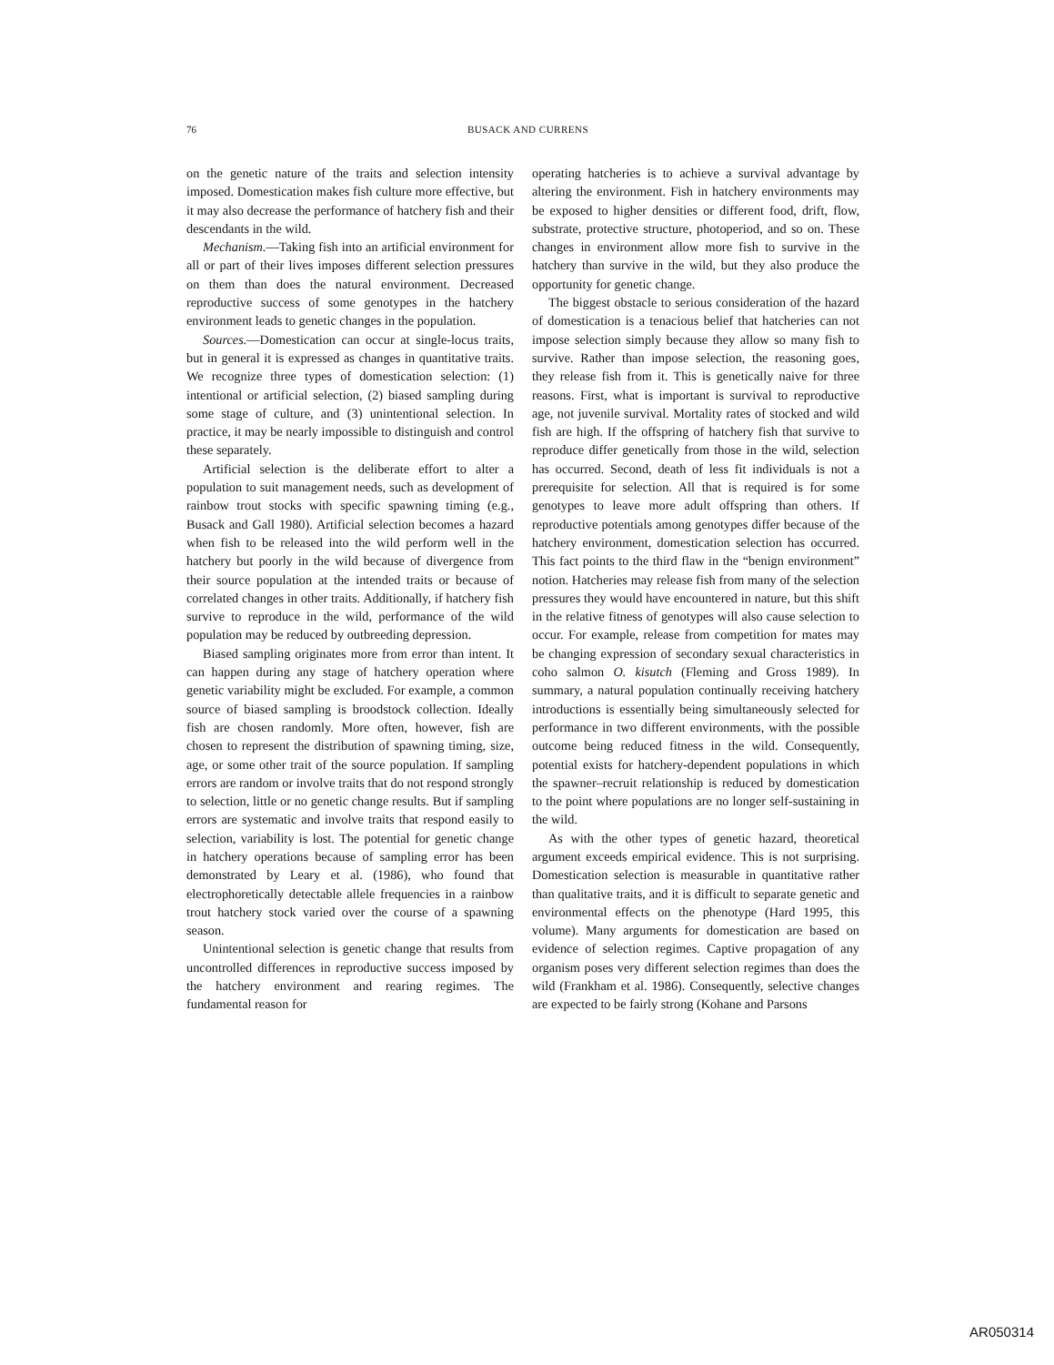76 BUSACK AND CURRENS
on the genetic nature of the traits and selection intensity imposed. Domestication makes fish culture more effective, but it may also decrease the performance of hatchery fish and their descendants in the wild.
Mechanism.—Taking fish into an artificial environment for all or part of their lives imposes different selection pressures on them than does the natural environment. Decreased reproductive success of some genotypes in the hatchery environment leads to genetic changes in the population.
Sources.—Domestication can occur at single-locus traits, but in general it is expressed as changes in quantitative traits. We recognize three types of domestication selection: (1) intentional or artificial selection, (2) biased sampling during some stage of culture, and (3) unintentional selection. In practice, it may be nearly impossible to distinguish and control these separately.
Artificial selection is the deliberate effort to alter a population to suit management needs, such as development of rainbow trout stocks with specific spawning timing (e.g., Busack and Gall 1980). Artificial selection becomes a hazard when fish to be released into the wild perform well in the hatchery but poorly in the wild because of divergence from their source population at the intended traits or because of correlated changes in other traits. Additionally, if hatchery fish survive to reproduce in the wild, performance of the wild population may be reduced by outbreeding depression.
Biased sampling originates more from error than intent. It can happen during any stage of hatchery operation where genetic variability might be excluded. For example, a common source of biased sampling is broodstock collection. Ideally fish are chosen randomly. More often, however, fish are chosen to represent the distribution of spawning timing, size, age, or some other trait of the source population. If sampling errors are random or involve traits that do not respond strongly to selection, little or no genetic change results. But if sampling errors are systematic and involve traits that respond easily to selection, variability is lost. The potential for genetic change in hatchery operations because of sampling error has been demonstrated by Leary et al. (1986), who found that electrophoretically detectable allele frequencies in a rainbow trout hatchery stock varied over the course of a spawning season.
Unintentional selection is genetic change that results from uncontrolled differences in reproductive success imposed by the hatchery environment and rearing regimes. The fundamental reason for
operating hatcheries is to achieve a survival advantage by altering the environment. Fish in hatchery environments may be exposed to higher densities or different food, drift, flow, substrate, protective structure, photoperiod, and so on. These changes in environment allow more fish to survive in the hatchery than survive in the wild, but they also produce the opportunity for genetic change.
The biggest obstacle to serious consideration of the hazard of domestication is a tenacious belief that hatcheries can not impose selection simply because they allow so many fish to survive. Rather than impose selection, the reasoning goes, they release fish from it. This is genetically naive for three reasons. First, what is important is survival to reproductive age, not juvenile survival. Mortality rates of stocked and wild fish are high. If the offspring of hatchery fish that survive to reproduce differ genetically from those in the wild, selection has occurred. Second, death of less fit individuals is not a prerequisite for selection. All that is required is for some genotypes to leave more adult offspring than others. If reproductive potentials among genotypes differ because of the hatchery environment, domestication selection has occurred. This fact points to the third flaw in the “benign environment” notion. Hatcheries may release fish from many of the selection pressures they would have encountered in nature, but this shift in the relative fitness of genotypes will also cause selection to occur. For example, release from competition for mates may be changing expression of secondary sexual characteristics in coho salmon O. kisutch (Fleming and Gross 1989). In summary, a natural population continually receiving hatchery introductions is essentially being simultaneously selected for performance in two different environments, with the possible outcome being reduced fitness in the wild. Consequently, potential exists for hatchery-dependent populations in which the spawner–recruit relationship is reduced by domestication to the point where populations are no longer self-sustaining in the wild.
As with the other types of genetic hazard, theoretical argument exceeds empirical evidence. This is not surprising. Domestication selection is measurable in quantitative rather than qualitative traits, and it is difficult to separate genetic and environmental effects on the phenotype (Hard 1995, this volume). Many arguments for domestication are based on evidence of selection regimes. Captive propagation of any organism poses very different selection regimes than does the wild (Frankham et al. 1986). Consequently, selective changes are expected to be fairly strong (Kohane and Parsons
AR050314